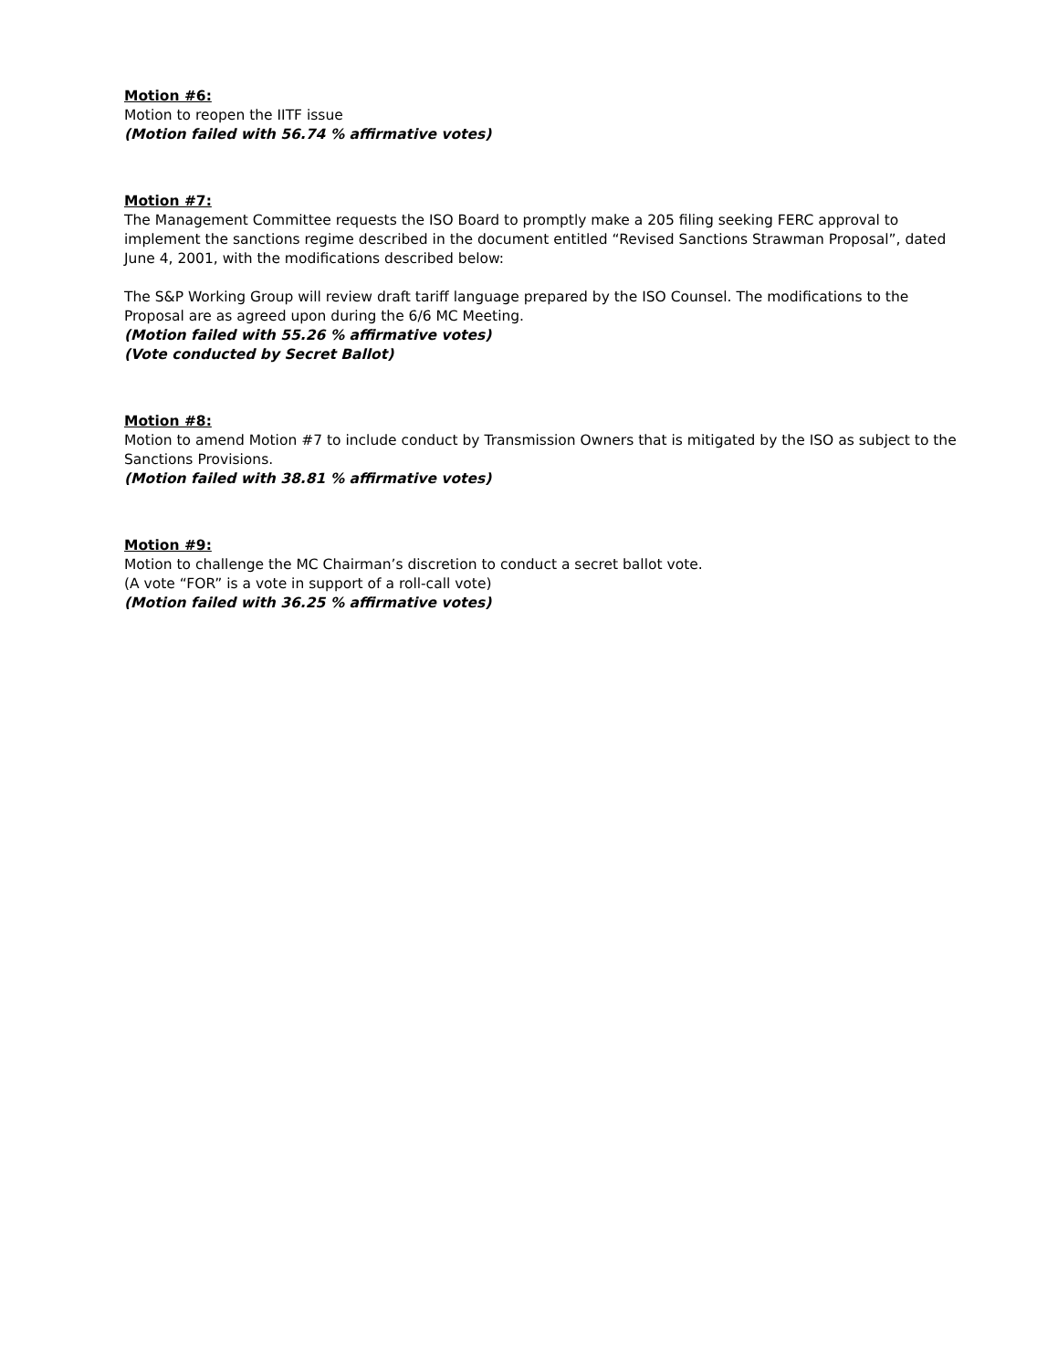Motion #6:
Motion to reopen the IITF issue
(Motion failed with 56.74 % affirmative votes)
Motion #7:
The Management Committee requests the ISO Board to promptly make a 205 filing seeking FERC approval to implement the sanctions regime described in the document entitled “Revised Sanctions Strawman Proposal”, dated June 4, 2001, with the modifications described below:
The S&P Working Group will review draft tariff language prepared by the ISO Counsel. The modifications to the Proposal are as agreed upon during the 6/6 MC Meeting.
(Motion failed with 55.26 % affirmative votes)
(Vote conducted by Secret Ballot)
Motion #8:
Motion to amend Motion #7 to include conduct by Transmission Owners that is mitigated by the ISO as subject to the Sanctions Provisions.
(Motion failed with 38.81 % affirmative votes)
Motion #9:
Motion to challenge the MC Chairman’s discretion to conduct a secret ballot vote.
(A vote “FOR” is a vote in support of a roll-call vote)
(Motion failed with 36.25 % affirmative votes)